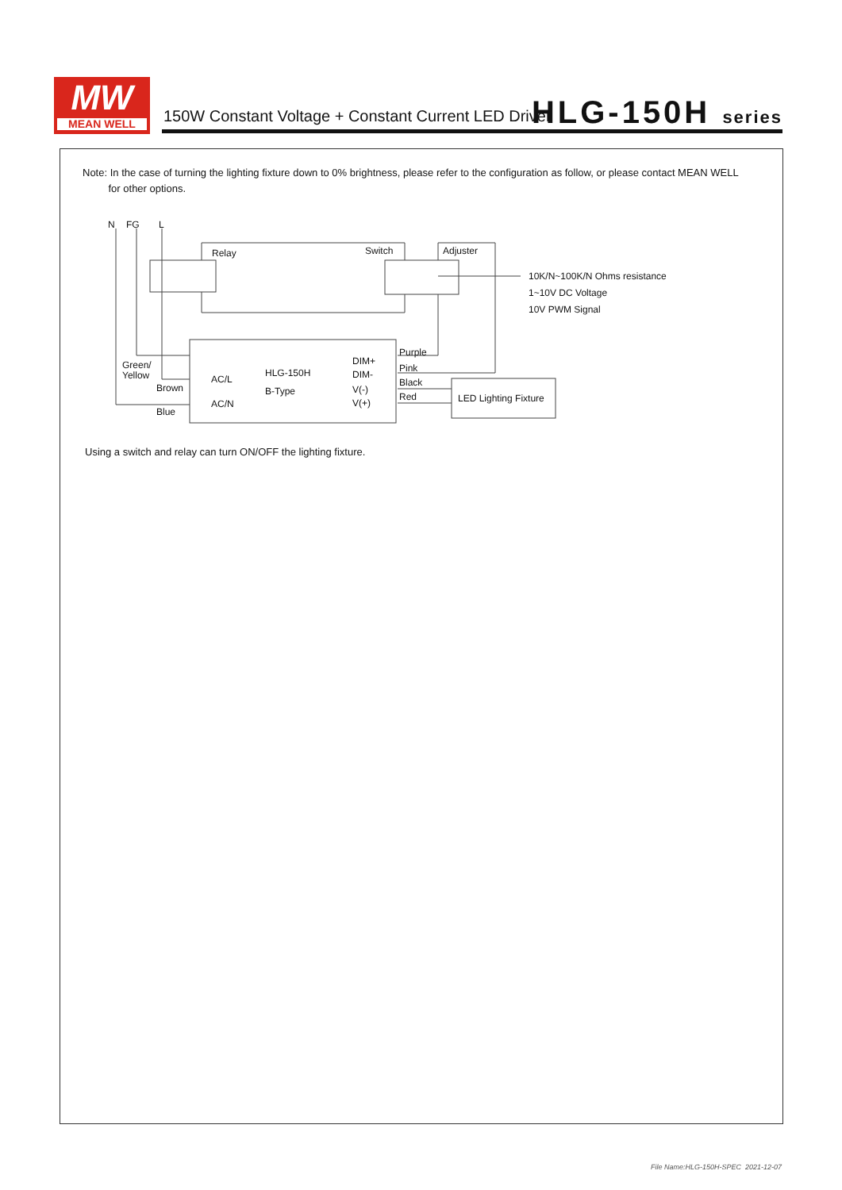MW
MEAN WELL
150W Constant Voltage + Constant Current LED Driver
HLG-150H series
Note: In the case of turning the lighting fixture down to 0% brightness, please refer to the configuration as follow, or please contact MEAN WELL
for other options.
N
FG
L
Relay
Switch
Adjuster
10K/N~100K/N Ohms resistance
1~10V DC Voltage
10V PWM Signal
Green/
Yellow
Brown
Blue
AC/L
AC/N
HLG-150H
B-Type
DIM+
DIM-
V(-)
V(+)
Purple
Pink
Black
Red
LED Lighting Fixture
Using a switch and relay can turn ON/OFF the lighting fixture.
File Name:HLG-150H-SPEC 2021-12-07